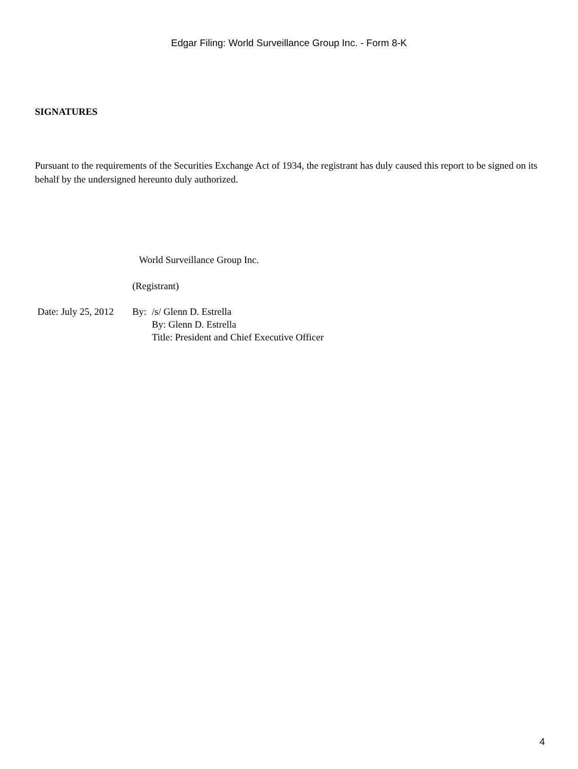Edgar Filing: World Surveillance Group Inc. - Form 8-K
SIGNATURES
Pursuant to the requirements of the Securities Exchange Act of 1934, the registrant has duly caused this report to be signed on its behalf by the undersigned hereunto duly authorized.
World Surveillance Group Inc.
(Registrant)
Date: July 25, 2012
By: /s/ Glenn D. Estrella
By: Glenn D. Estrella
Title: President and Chief Executive Officer
4